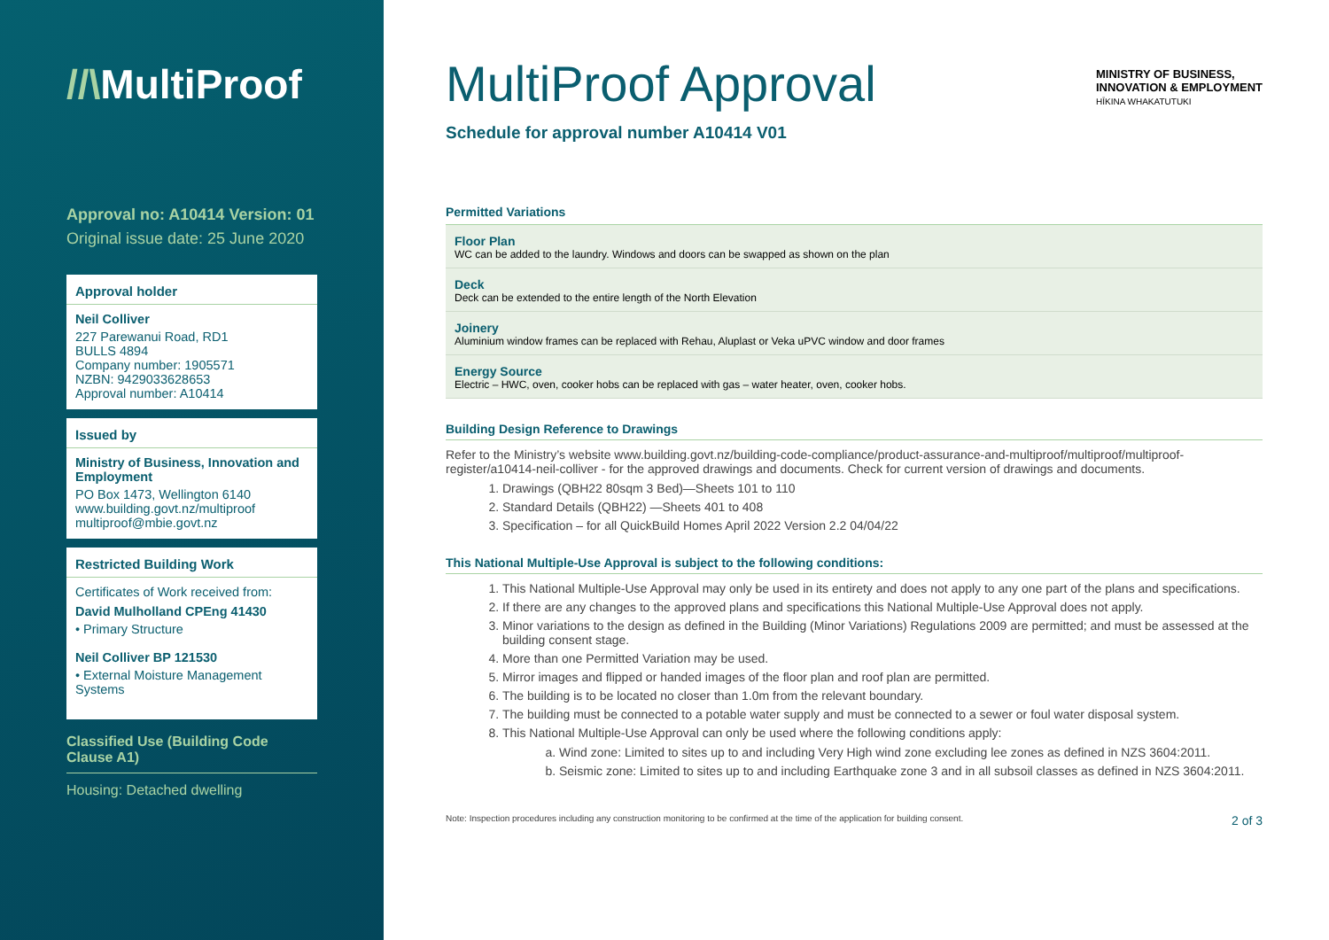//\MultiProof
Approval no: A10414 Version: 01
Original issue date: 25 June 2020
Approval holder
Neil Colliver
227 Parewanui Road, RD1
BULLS 4894
Company number: 1905571
NZBN: 9429033628653
Approval number: A10414
Issued by
Ministry of Business, Innovation and Employment
PO Box 1473, Wellington 6140
www.building.govt.nz/multiproof
multiproof@mbie.govt.nz
Restricted Building Work
Certificates of Work received from:
David Mulholland CPEng 41430
• Primary Structure
Neil Colliver BP 121530
• External Moisture Management Systems
Classified Use (Building Code Clause A1)
Housing: Detached dwelling
MINISTRY OF BUSINESS,
INNOVATION & EMPLOYMENT
HĪKINA WHAKATUTUKI
MultiProof Approval
Schedule for approval number A10414 V01
Permitted Variations
Floor Plan
WC can be added to the laundry. Windows and doors can be swapped as shown on the plan
Deck
Deck can be extended to the entire length of the North Elevation
Joinery
Aluminium window frames can be replaced with Rehau, Aluplast or Veka uPVC window and door frames
Energy Source
Electric – HWC, oven, cooker hobs can be replaced with gas – water heater, oven, cooker hobs.
Building Design Reference to Drawings
Refer to the Ministry’s website www.building.govt.nz/building-code-compliance/product-assurance-and-multiproof/multiproof/multiproof-register/a10414-neil-colliver - for the approved drawings and documents. Check for current version of drawings and documents.
1. Drawings (QBH22 80sqm 3 Bed)—Sheets 101 to 110
2. Standard Details (QBH22) —Sheets 401 to 408
3. Specification – for all QuickBuild Homes April 2022 Version 2.2 04/04/22
This National Multiple-Use Approval is subject to the following conditions:
1. This National Multiple-Use Approval may only be used in its entirety and does not apply to any one part of the plans and specifications.
2. If there are any changes to the approved plans and specifications this National Multiple-Use Approval does not apply.
3. Minor variations to the design as defined in the Building (Minor Variations) Regulations 2009 are permitted; and must be assessed at the building consent stage.
4. More than one Permitted Variation may be used.
5. Mirror images and flipped or handed images of the floor plan and roof plan are permitted.
6. The building is to be located no closer than 1.0m from the relevant boundary.
7. The building must be connected to a potable water supply and must be connected to a sewer or foul water disposal system.
8. This National Multiple-Use Approval can only be used where the following conditions apply:
a. Wind zone: Limited to sites up to and including Very High wind zone excluding lee zones as defined in NZS 3604:2011.
b. Seismic zone: Limited to sites up to and including Earthquake zone 3 and in all subsoil classes as defined in NZS 3604:2011.
Note: Inspection procedures including any construction monitoring to be confirmed at the time of the application for building consent. 2 of 3